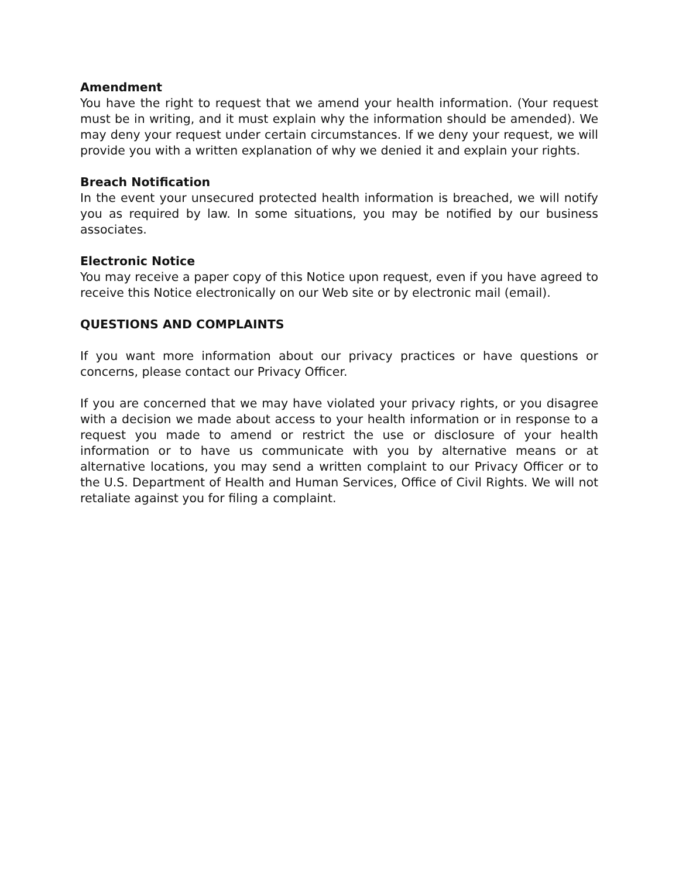Amendment
You have the right to request that we amend your health information. (Your request must be in writing, and it must explain why the information should be amended). We may deny your request under certain circumstances. If we deny your request, we will provide you with a written explanation of why we denied it and explain your rights.
Breach Notification
In the event your unsecured protected health information is breached, we will notify you as required by law. In some situations, you may be notified by our business associates.
Electronic Notice
You may receive a paper copy of this Notice upon request, even if you have agreed to receive this Notice electronically on our Web site or by electronic mail (email).
QUESTIONS AND COMPLAINTS
If you want more information about our privacy practices or have questions or concerns, please contact our Privacy Officer.
If you are concerned that we may have violated your privacy rights, or you disagree with a decision we made about access to your health information or in response to a request you made to amend or restrict the use or disclosure of your health information or to have us communicate with you by alternative means or at alternative locations, you may send a written complaint to our Privacy Officer or to the U.S. Department of Health and Human Services, Office of Civil Rights. We will not retaliate against you for filing a complaint.